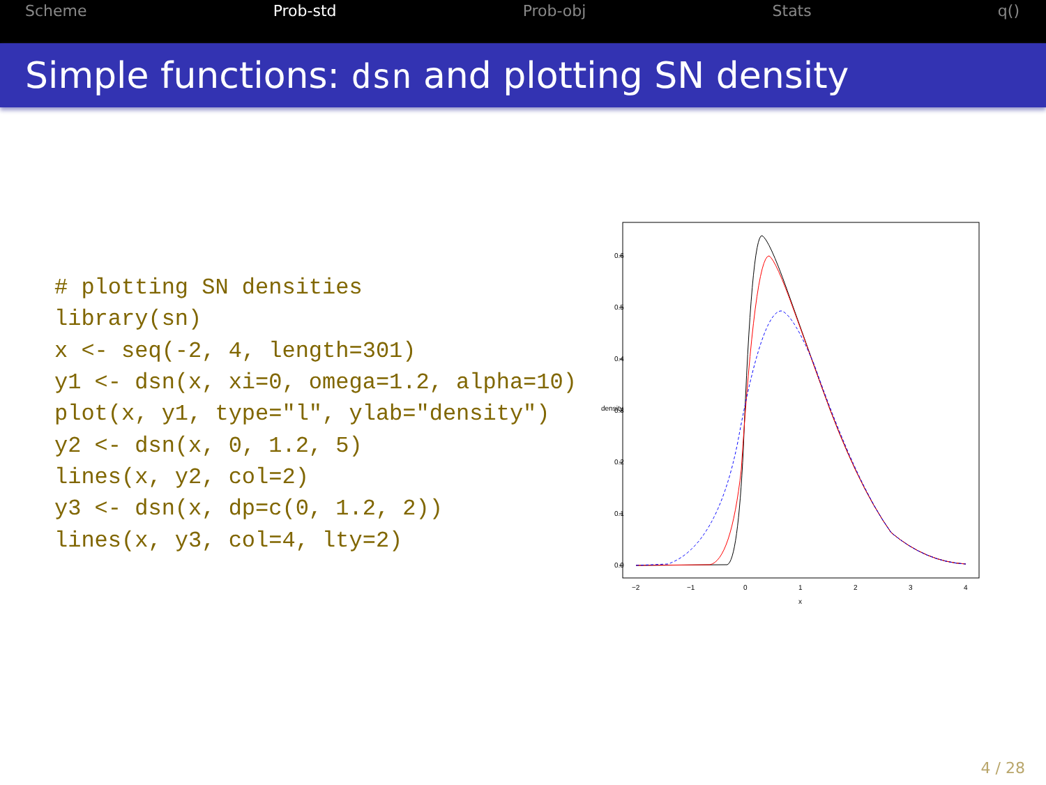Scheme Prob-std Prob-obj Stats q()
Simple functions: dsn and plotting SN density
# plotting SN densities
library(sn)
x <- seq(-2, 4, length=301)
y1 <- dsn(x, xi=0, omega=1.2, alpha=10)
plot(x, y1, type="l", ylab="density")
y2 <- dsn(x, 0, 1.2, 5)
lines(x, y2, col=2)
y3 <- dsn(x, dp=c(0, 1.2, 2))
lines(x, y3, col=4, lty=2)
0.0
0.1
0.2
0.3
0.4
0.5
0.6
density
−2
−1
0
1
2
3
4
x
4 / 28